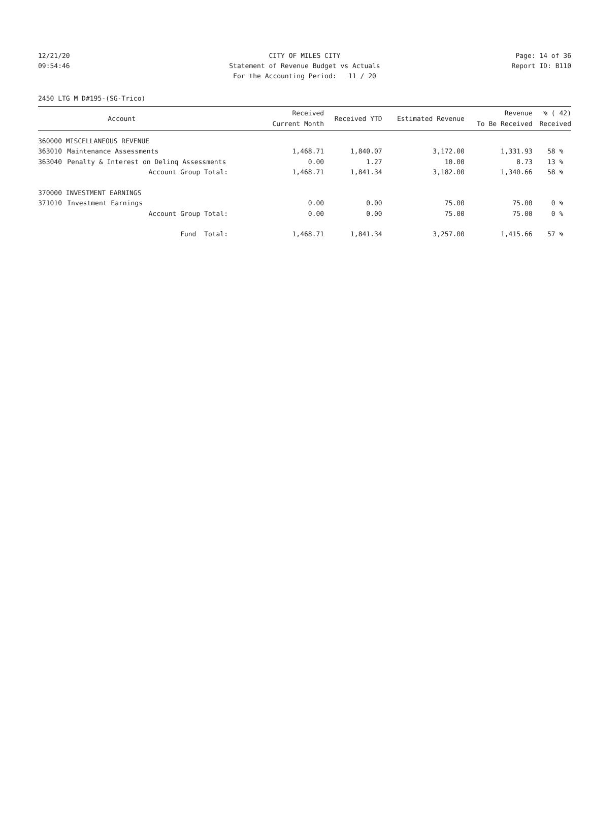12/21/20 CITY OF MILES CITY Page: 14 of 36
09:54:46 Statement of Revenue Budget vs Actuals Report ID: B110
For the Accounting Period: 11 / 20
2450 LTG M D#195-(SG-Trico)
| | Account | Received Current Month | Received YTD | Estimated Revenue | Revenue To Be Received | % ( 42) Received |
| --- | --- | --- | --- | --- | --- | --- |
| 360000 MISCELLANEOUS REVENUE | | | | | | |
| 363010 | Maintenance Assessments | 1,468.71 | 1,840.07 | 3,172.00 | 1,331.93 | 58 % |
| 363040 | Penalty & Interest on Delinq Assessments | 0.00 | 1.27 | 10.00 | 8.73 | 13 % |
| | Account Group Total: | 1,468.71 | 1,841.34 | 3,182.00 | 1,340.66 | 58 % |
| 370000 INVESTMENT EARNINGS | | | | | | |
| 371010 | Investment Earnings | 0.00 | 0.00 | 75.00 | 75.00 | 0 % |
| | Account Group Total: | 0.00 | 0.00 | 75.00 | 75.00 | 0 % |
| | Fund Total: | 1,468.71 | 1,841.34 | 3,257.00 | 1,415.66 | 57 % |